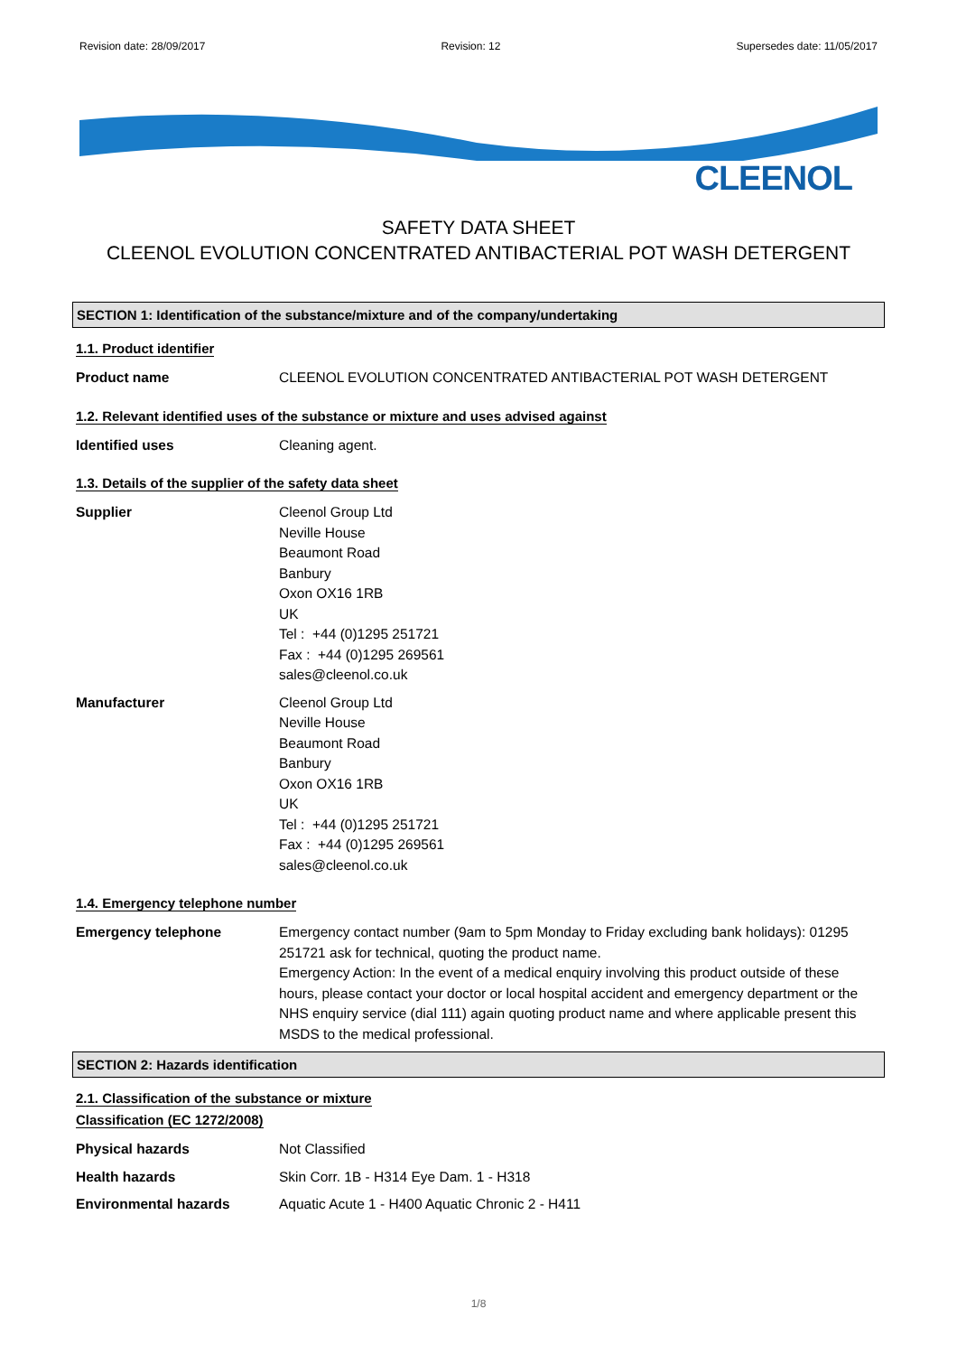Revision date: 28/09/2017 Revision: 12 Supersedes date: 11/05/2017
CLEENOL
SAFETY DATA SHEET
CLEENOL EVOLUTION CONCENTRATED ANTIBACTERIAL POT WASH DETERGENT
SECTION 1: Identification of the substance/mixture and of the company/undertaking
1.1. Product identifier
Product name CLEENOL EVOLUTION CONCENTRATED ANTIBACTERIAL POT WASH DETERGENT
1.2. Relevant identified uses of the substance or mixture and uses advised against
Identified uses Cleaning agent.
1.3. Details of the supplier of the safety data sheet
Supplier Cleenol Group Ltd
Neville House
Beaumont Road
Banbury
Oxon OX16 1RB
UK
Tel : +44 (0)1295 251721
Fax : +44 (0)1295 269561
sales@cleenol.co.uk
Manufacturer Cleenol Group Ltd
Neville House
Beaumont Road
Banbury
Oxon OX16 1RB
UK
Tel : +44 (0)1295 251721
Fax : +44 (0)1295 269561
sales@cleenol.co.uk
1.4. Emergency telephone number
Emergency telephone Emergency contact number (9am to 5pm Monday to Friday excluding bank holidays): 01295 251721 ask for technical, quoting the product name.
Emergency Action: In the event of a medical enquiry involving this product outside of these hours, please contact your doctor or local hospital accident and emergency department or the NHS enquiry service (dial 111) again quoting product name and where applicable present this MSDS to the medical professional.
SECTION 2: Hazards identification
2.1. Classification of the substance or mixture
Classification (EC 1272/2008)
Physical hazards Not Classified
Health hazards Skin Corr. 1B - H314 Eye Dam. 1 - H318
Environmental hazards Aquatic Acute 1 - H400 Aquatic Chronic 2 - H411
1/8